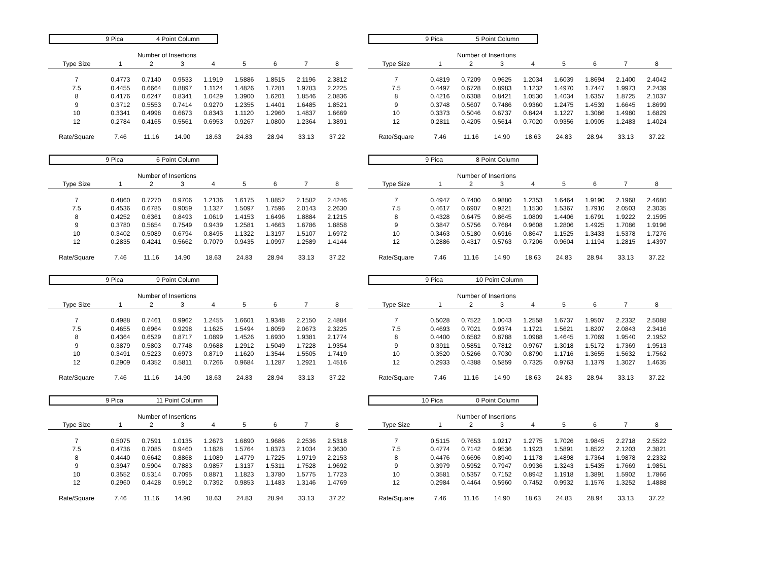9 Pica 4 Point Column
| | Number of Insertions | | | | | | | |
| Type Size | 1 | 2 | 3 | 4 | 5 | 6 | 7 | 8 |
| 7 | 0.4773 | 0.7140 | 0.9533 | 1.1919 | 1.5886 | 1.8515 | 2.1196 | 2.3812 |
| 7.5 | 0.4455 | 0.6664 | 0.8897 | 1.1124 | 1.4826 | 1.7281 | 1.9783 | 2.2225 |
| 8 | 0.4176 | 0.6247 | 0.8341 | 1.0429 | 1.3900 | 1.6201 | 1.8546 | 2.0836 |
| 9 | 0.3712 | 0.5553 | 0.7414 | 0.9270 | 1.2355 | 1.4401 | 1.6485 | 1.8521 |
| 10 | 0.3341 | 0.4998 | 0.6673 | 0.8343 | 1.1120 | 1.2960 | 1.4837 | 1.6669 |
| 12 | 0.2784 | 0.4165 | 0.5561 | 0.6953 | 0.9267 | 1.0800 | 1.2364 | 1.3891 |
| Rate/Square | 7.46 | 11.16 | 14.90 | 18.63 | 24.83 | 28.94 | 33.13 | 37.22 |
9 Pica 5 Point Column
| | Number of Insertions | | | | | | | |
| Type Size | 1 | 2 | 3 | 4 | 5 | 6 | 7 | 8 |
| 7 | 0.4819 | 0.7209 | 0.9625 | 1.2034 | 1.6039 | 1.8694 | 2.1400 | 2.4042 |
| 7.5 | 0.4497 | 0.6728 | 0.8983 | 1.1232 | 1.4970 | 1.7447 | 1.9973 | 2.2439 |
| 8 | 0.4216 | 0.6308 | 0.8421 | 1.0530 | 1.4034 | 1.6357 | 1.8725 | 2.1037 |
| 9 | 0.3748 | 0.5607 | 0.7486 | 0.9360 | 1.2475 | 1.4539 | 1.6645 | 1.8699 |
| 10 | 0.3373 | 0.5046 | 0.6737 | 0.8424 | 1.1227 | 1.3086 | 1.4980 | 1.6829 |
| 12 | 0.2811 | 0.4205 | 0.5614 | 0.7020 | 0.9356 | 1.0905 | 1.2483 | 1.4024 |
| Rate/Square | 7.46 | 11.16 | 14.90 | 18.63 | 24.83 | 28.94 | 33.13 | 37.22 |
9 Pica 6 Point Column
| | Number of Insertions | | | | | | | |
| Type Size | 1 | 2 | 3 | 4 | 5 | 6 | 7 | 8 |
| 7 | 0.4860 | 0.7270 | 0.9706 | 1.2136 | 1.6175 | 1.8852 | 2.1582 | 2.4246 |
| 7.5 | 0.4536 | 0.6785 | 0.9059 | 1.1327 | 1.5097 | 1.7596 | 2.0143 | 2.2630 |
| 8 | 0.4252 | 0.6361 | 0.8493 | 1.0619 | 1.4153 | 1.6496 | 1.8884 | 2.1215 |
| 9 | 0.3780 | 0.5654 | 0.7549 | 0.9439 | 1.2581 | 1.4663 | 1.6786 | 1.8858 |
| 10 | 0.3402 | 0.5089 | 0.6794 | 0.8495 | 1.1322 | 1.3197 | 1.5107 | 1.6972 |
| 12 | 0.2835 | 0.4241 | 0.5662 | 0.7079 | 0.9435 | 1.0997 | 1.2589 | 1.4144 |
| Rate/Square | 7.46 | 11.16 | 14.90 | 18.63 | 24.83 | 28.94 | 33.13 | 37.22 |
9 Pica 8 Point Column
| | Number of Insertions | | | | | | | |
| Type Size | 1 | 2 | 3 | 4 | 5 | 6 | 7 | 8 |
| 7 | 0.4947 | 0.7400 | 0.9880 | 1.2353 | 1.6464 | 1.9190 | 2.1968 | 2.4680 |
| 7.5 | 0.4617 | 0.6907 | 0.9221 | 1.1530 | 1.5367 | 1.7910 | 2.0503 | 2.3035 |
| 8 | 0.4328 | 0.6475 | 0.8645 | 1.0809 | 1.4406 | 1.6791 | 1.9222 | 2.1595 |
| 9 | 0.3847 | 0.5756 | 0.7684 | 0.9608 | 1.2806 | 1.4925 | 1.7086 | 1.9196 |
| 10 | 0.3463 | 0.5180 | 0.6916 | 0.8647 | 1.1525 | 1.3433 | 1.5378 | 1.7276 |
| 12 | 0.2886 | 0.4317 | 0.5763 | 0.7206 | 0.9604 | 1.1194 | 1.2815 | 1.4397 |
| Rate/Square | 7.46 | 11.16 | 14.90 | 18.63 | 24.83 | 28.94 | 33.13 | 37.22 |
9 Pica 9 Point Column
| | Number of Insertions | | | | | | | |
| Type Size | 1 | 2 | 3 | 4 | 5 | 6 | 7 | 8 |
| 7 | 0.4988 | 0.7461 | 0.9962 | 1.2455 | 1.6601 | 1.9348 | 2.2150 | 2.4884 |
| 7.5 | 0.4655 | 0.6964 | 0.9298 | 1.1625 | 1.5494 | 1.8059 | 2.0673 | 2.3225 |
| 8 | 0.4364 | 0.6529 | 0.8717 | 1.0899 | 1.4526 | 1.6930 | 1.9381 | 2.1774 |
| 9 | 0.3879 | 0.5803 | 0.7748 | 0.9688 | 1.2912 | 1.5049 | 1.7228 | 1.9354 |
| 10 | 0.3491 | 0.5223 | 0.6973 | 0.8719 | 1.1620 | 1.3544 | 1.5505 | 1.7419 |
| 12 | 0.2909 | 0.4352 | 0.5811 | 0.7266 | 0.9684 | 1.1287 | 1.2921 | 1.4516 |
| Rate/Square | 7.46 | 11.16 | 14.90 | 18.63 | 24.83 | 28.94 | 33.13 | 37.22 |
9 Pica 10 Point Column
| | Number of Insertions | | | | | | | |
| Type Size | 1 | 2 | 3 | 4 | 5 | 6 | 7 | 8 |
| 7 | 0.5028 | 0.7522 | 1.0043 | 1.2558 | 1.6737 | 1.9507 | 2.2332 | 2.5088 |
| 7.5 | 0.4693 | 0.7021 | 0.9374 | 1.1721 | 1.5621 | 1.8207 | 2.0843 | 2.3416 |
| 8 | 0.4400 | 0.6582 | 0.8788 | 1.0988 | 1.4645 | 1.7069 | 1.9540 | 2.1952 |
| 9 | 0.3911 | 0.5851 | 0.7812 | 0.9767 | 1.3018 | 1.5172 | 1.7369 | 1.9513 |
| 10 | 0.3520 | 0.5266 | 0.7030 | 0.8790 | 1.1716 | 1.3655 | 1.5632 | 1.7562 |
| 12 | 0.2933 | 0.4388 | 0.5859 | 0.7325 | 0.9763 | 1.1379 | 1.3027 | 1.4635 |
| Rate/Square | 7.46 | 11.16 | 14.90 | 18.63 | 24.83 | 28.94 | 33.13 | 37.22 |
9 Pica 11 Point Column
| | Number of Insertions | | | | | | | |
| Type Size | 1 | 2 | 3 | 4 | 5 | 6 | 7 | 8 |
| 7 | 0.5075 | 0.7591 | 1.0135 | 1.2673 | 1.6890 | 1.9686 | 2.2536 | 2.5318 |
| 7.5 | 0.4736 | 0.7085 | 0.9460 | 1.1828 | 1.5764 | 1.8373 | 2.1034 | 2.3630 |
| 8 | 0.4440 | 0.6642 | 0.8868 | 1.1089 | 1.4779 | 1.7225 | 1.9719 | 2.2153 |
| 9 | 0.3947 | 0.5904 | 0.7883 | 0.9857 | 1.3137 | 1.5311 | 1.7528 | 1.9692 |
| 10 | 0.3552 | 0.5314 | 0.7095 | 0.8871 | 1.1823 | 1.3780 | 1.5775 | 1.7723 |
| 12 | 0.2960 | 0.4428 | 0.5912 | 0.7392 | 0.9853 | 1.1483 | 1.3146 | 1.4769 |
| Rate/Square | 7.46 | 11.16 | 14.90 | 18.63 | 24.83 | 28.94 | 33.13 | 37.22 |
10 Pica 0 Point Column
| | Number of Insertions | | | | | | | |
| Type Size | 1 | 2 | 3 | 4 | 5 | 6 | 7 | 8 |
| 7 | 0.5115 | 0.7653 | 1.0217 | 1.2775 | 1.7026 | 1.9845 | 2.2718 | 2.5522 |
| 7.5 | 0.4774 | 0.7142 | 0.9536 | 1.1923 | 1.5891 | 1.8522 | 2.1203 | 2.3821 |
| 8 | 0.4476 | 0.6696 | 0.8940 | 1.1178 | 1.4898 | 1.7364 | 1.9878 | 2.2332 |
| 9 | 0.3979 | 0.5952 | 0.7947 | 0.9936 | 1.3243 | 1.5435 | 1.7669 | 1.9851 |
| 10 | 0.3581 | 0.5357 | 0.7152 | 0.8942 | 1.1918 | 1.3891 | 1.5902 | 1.7866 |
| 12 | 0.2984 | 0.4464 | 0.5960 | 0.7452 | 0.9932 | 1.1576 | 1.3252 | 1.4888 |
| Rate/Square | 7.46 | 11.16 | 14.90 | 18.63 | 24.83 | 28.94 | 33.13 | 37.22 |